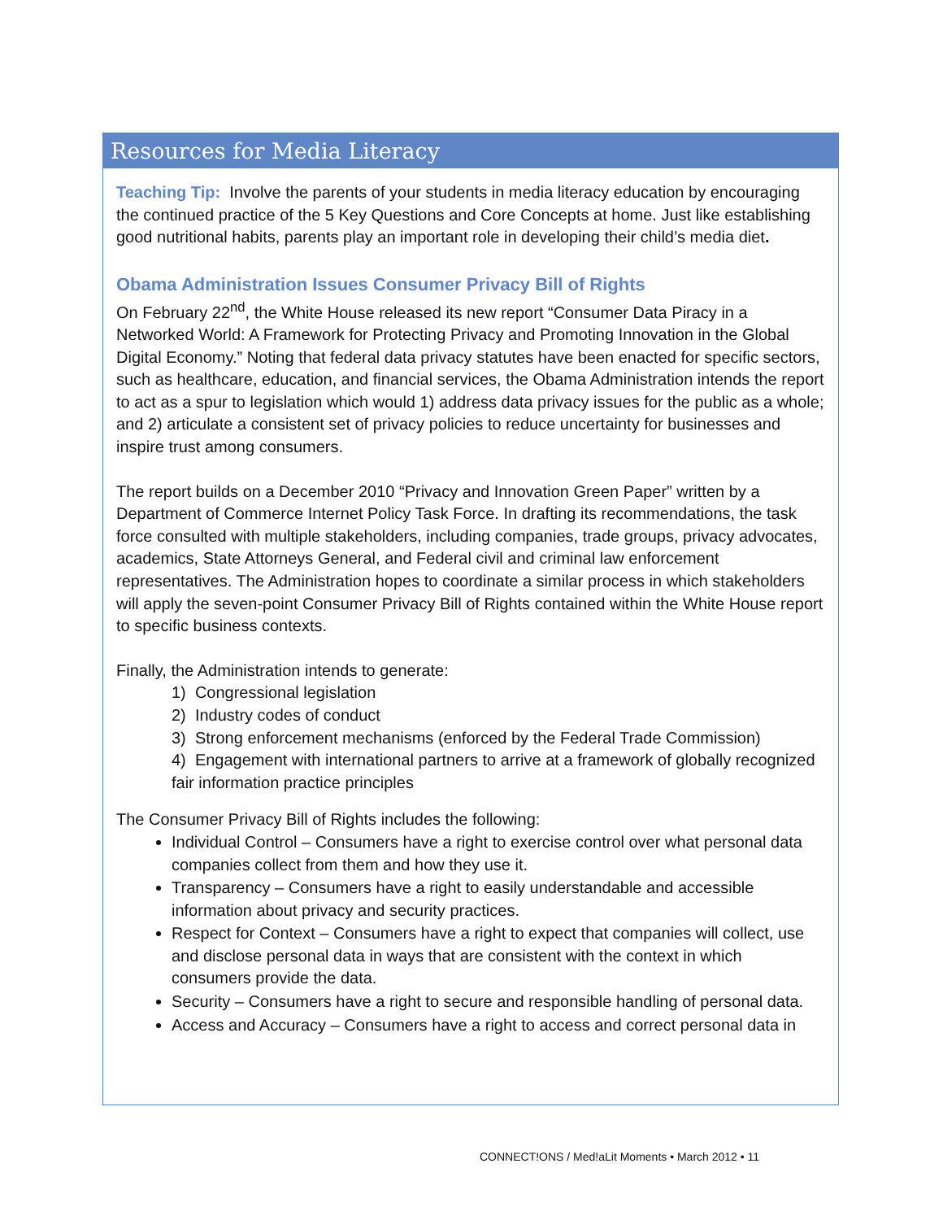Resources for Media Literacy
Teaching Tip: Involve the parents of your students in media literacy education by encouraging the continued practice of the 5 Key Questions and Core Concepts at home. Just like establishing good nutritional habits, parents play an important role in developing their child’s media diet.
Obama Administration Issues Consumer Privacy Bill of Rights
On February 22<sup>nd</sup>, the White House released its new report “Consumer Data Piracy in a Networked World: A Framework for Protecting Privacy and Promoting Innovation in the Global Digital Economy.” Noting that federal data privacy statutes have been enacted for specific sectors, such as healthcare, education, and financial services, the Obama Administration intends the report to act as a spur to legislation which would 1) address data privacy issues for the public as a whole; and 2) articulate a consistent set of privacy policies to reduce uncertainty for businesses and inspire trust among consumers.
The report builds on a December 2010 “Privacy and Innovation Green Paper” written by a Department of Commerce Internet Policy Task Force. In drafting its recommendations, the task force consulted with multiple stakeholders, including companies, trade groups, privacy advocates, academics, State Attorneys General, and Federal civil and criminal law enforcement representatives. The Administration hopes to coordinate a similar process in which stakeholders will apply the seven-point Consumer Privacy Bill of Rights contained within the White House report to specific business contexts.
Finally, the Administration intends to generate:
1) Congressional legislation
2) Industry codes of conduct
3) Strong enforcement mechanisms (enforced by the Federal Trade Commission)
4) Engagement with international partners to arrive at a framework of globally recognized fair information practice principles
The Consumer Privacy Bill of Rights includes the following:
Individual Control – Consumers have a right to exercise control over what personal data companies collect from them and how they use it.
Transparency – Consumers have a right to easily understandable and accessible information about privacy and security practices.
Respect for Context – Consumers have a right to expect that companies will collect, use and disclose personal data in ways that are consistent with the context in which consumers provide the data.
Security – Consumers have a right to secure and responsible handling of personal data.
Access and Accuracy – Consumers have a right to access and correct personal data in
CONNECT!ONS / Med!aLit Moments • March 2012 • 11